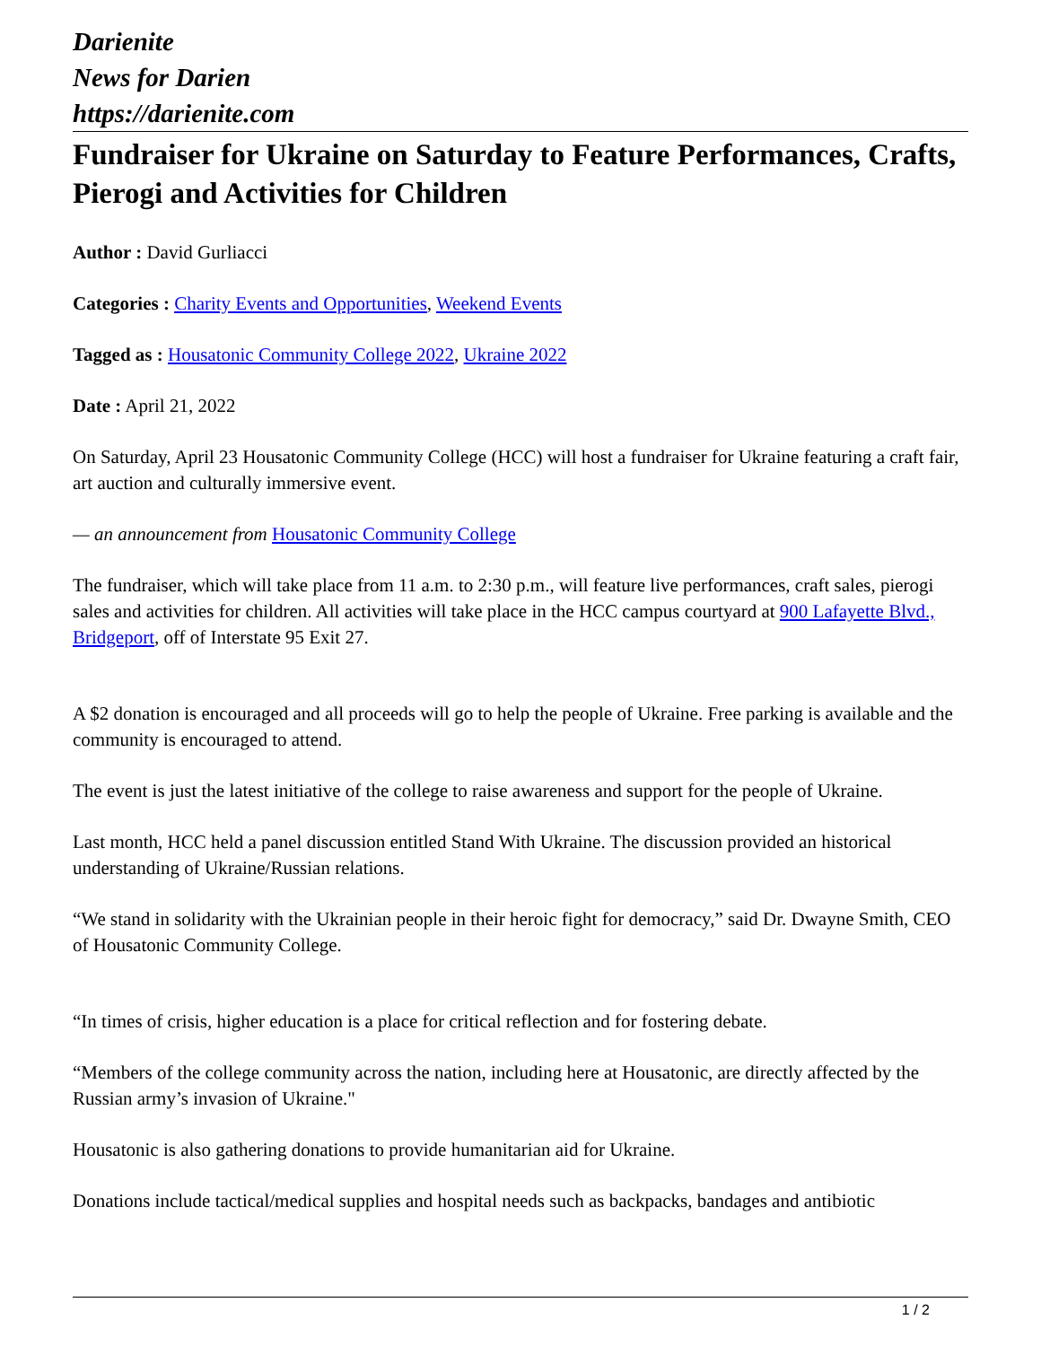Darienite
News for Darien
https://darienite.com
Fundraiser for Ukraine on Saturday to Feature Performances, Crafts, Pierogi and Activities for Children
Author : David Gurliacci
Categories : Charity Events and Opportunities, Weekend Events
Tagged as : Housatonic Community College 2022, Ukraine 2022
Date : April 21, 2022
On Saturday, April 23 Housatonic Community College (HCC) will host a fundraiser for Ukraine featuring a craft fair, art auction and culturally immersive event.
— an announcement from Housatonic Community College
The fundraiser, which will take place from 11 a.m. to 2:30 p.m., will feature live performances, craft sales, pierogi sales and activities for children. All activities will take place in the HCC campus courtyard at 900 Lafayette Blvd., Bridgeport, off of Interstate 95 Exit 27.
A $2 donation is encouraged and all proceeds will go to help the people of Ukraine. Free parking is available and the community is encouraged to attend.
The event is just the latest initiative of the college to raise awareness and support for the people of Ukraine.
Last month, HCC held a panel discussion entitled Stand With Ukraine. The discussion provided an historical understanding of Ukraine/Russian relations.
“We stand in solidarity with the Ukrainian people in their heroic fight for democracy,” said Dr. Dwayne Smith, CEO of Housatonic Community College.
“In times of crisis, higher education is a place for critical reflection and for fostering debate.
“Members of the college community across the nation, including here at Housatonic, are directly affected by the Russian army’s invasion of Ukraine."
Housatonic is also gathering donations to provide humanitarian aid for Ukraine.
Donations include tactical/medical supplies and hospital needs such as backpacks, bandages and antibiotic
1 / 2